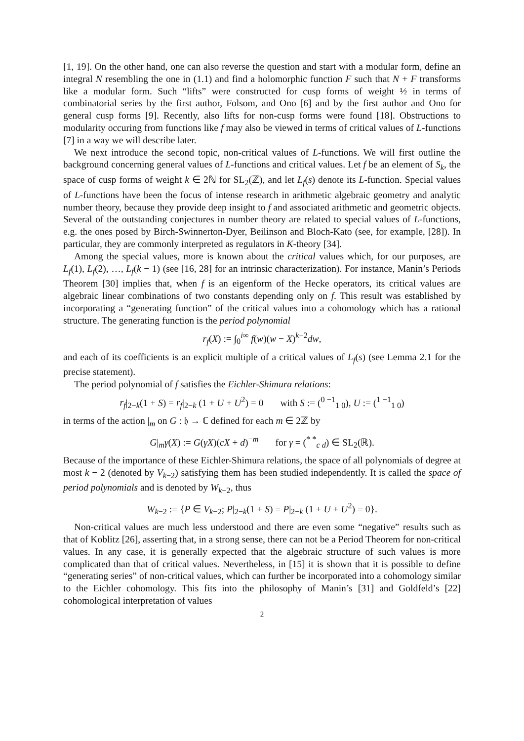[1, 19]. On the other hand, one can also reverse the question and start with a modular form, define an integral N resembling the one in (1.1) and find a holomorphic function F such that N + F transforms like a modular form. Such “lifts” were constructed for cusp forms of weight ½ in terms of combinatorial series by the first author, Folsom, and Ono [6] and by the first author and Ono for general cusp forms [9]. Recently, also lifts for non-cusp forms were found [18]. Obstructions to modularity occuring from functions like f may also be viewed in terms of critical values of L-functions [7] in a way we will describe later.
We next introduce the second topic, non-critical values of L-functions. We will first outline the background concerning general values of L-functions and critical values. Let f be an element of S<sub>k</sub>, the space of cusp forms of weight k ∈ 2ℕ for SL<sub>2</sub>(ℤ), and let L<sub>f</sub>(s) denote its L-function. Special values of L-functions have been the focus of intense research in arithmetic algebraic geometry and analytic number theory, because they provide deep insight to f and associated arithmetic and geometric objects. Several of the outstanding conjectures in number theory are related to special values of L-functions, e.g. the ones posed by Birch-Swinnerton-Dyer, Beilinson and Bloch-Kato (see, for example, [28]). In particular, they are commonly interpreted as regulators in K-theory [34].
Among the special values, more is known about the critical values which, for our purposes, are L<sub>f</sub>(1), L<sub>f</sub>(2), …, L<sub>f</sub>(k − 1) (see [16, 28] for an intrinsic characterization). For instance, Manin’s Periods Theorem [30] implies that, when f is an eigenform of the Hecke operators, its critical values are algebraic linear combinations of two constants depending only on f. This result was established by incorporating a “generating function” of the critical values into a cohomology which has a rational structure. The generating function is the period polynomial
r<sub>f</sub>(X) := ∫<sub>0</sub><sup>i∞</sup> f(w)(w − X)<sup>k−2</sup>dw,
and each of its coefficients is an explicit multiple of a critical values of L<sub>f</sub>(s) (see Lemma 2.1 for the precise statement).
The period polynomial of f satisfies the Eichler-Shimura relations:
r<sub>f</sub>|<sub>2−k</sub>(1 + S) = r<sub>f</sub>|<sub>2−k</sub> (1 + U + U<sup>2</sup>) = 0 with S := (<sup>0 −1</sup><sub>1 0</sub>), U := (<sup>1 −1</sup><sub>1 0</sub>)
in terms of the action |<sub>m</sub> on G : 𝔥 → ℂ defined for each m ∈ 2ℤ by
G|<sub>m</sub>γ(X) := G(γX)(cX + d)<sup>−m</sup> for γ = (<sup>* *</sup><sub>c d</sub>) ∈ SL<sub>2</sub>(ℝ).
Because of the importance of these Eichler-Shimura relations, the space of all polynomials of degree at most k − 2 (denoted by V<sub>k−2</sub>) satisfying them has been studied independently. It is called the space of period polynomials and is denoted by W<sub>k−2</sub>, thus
W<sub>k−2</sub> := {P ∈ V<sub>k−2</sub>; P|<sub>2−k</sub>(1 + S) = P|<sub>2−k</sub> (1 + U + U<sup>2</sup>) = 0}.
Non-critical values are much less understood and there are even some “negative” results such as that of Koblitz [26], asserting that, in a strong sense, there can not be a Period Theorem for non-critical values. In any case, it is generally expected that the algebraic structure of such values is more complicated than that of critical values. Nevertheless, in [15] it is shown that it is possible to define “generating series” of non-critical values, which can further be incorporated into a cohomology similar to the Eichler cohomology. This fits into the philosophy of Manin’s [31] and Goldfeld’s [22] cohomological interpretation of values
2